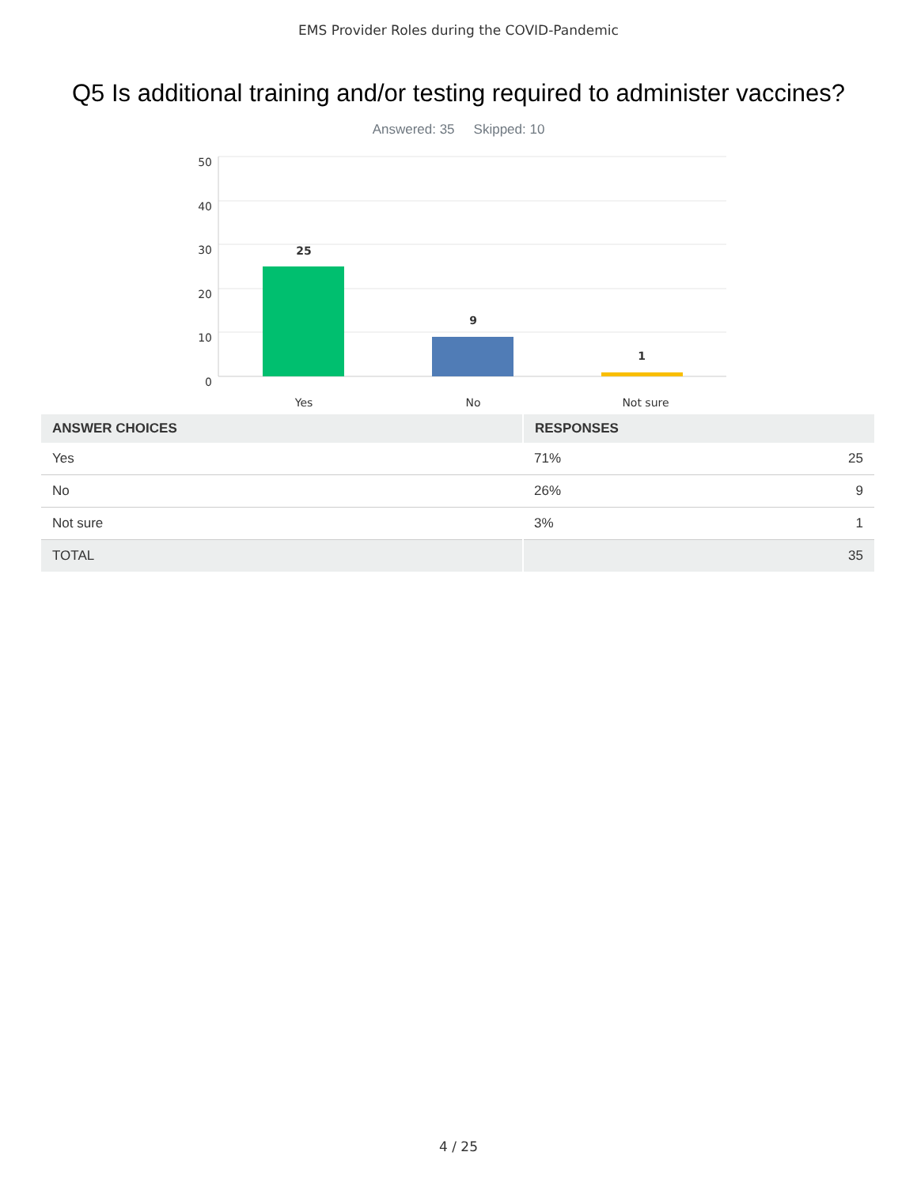EMS Provider Roles during the COVID-Pandemic
Q5 Is additional training and/or testing required to administer vaccines?
Answered: 35 Skipped: 10
50
40
30
20
10
0
25
9
1
Yes
No
Not sure
| ANSWER CHOICES | RESPONSES | |
| --- | --- | --- |
| Yes | 71% | 25 |
| No | 26% | 9 |
| Not sure | 3% | 1 |
| TOTAL | | 35 |
4 / 25